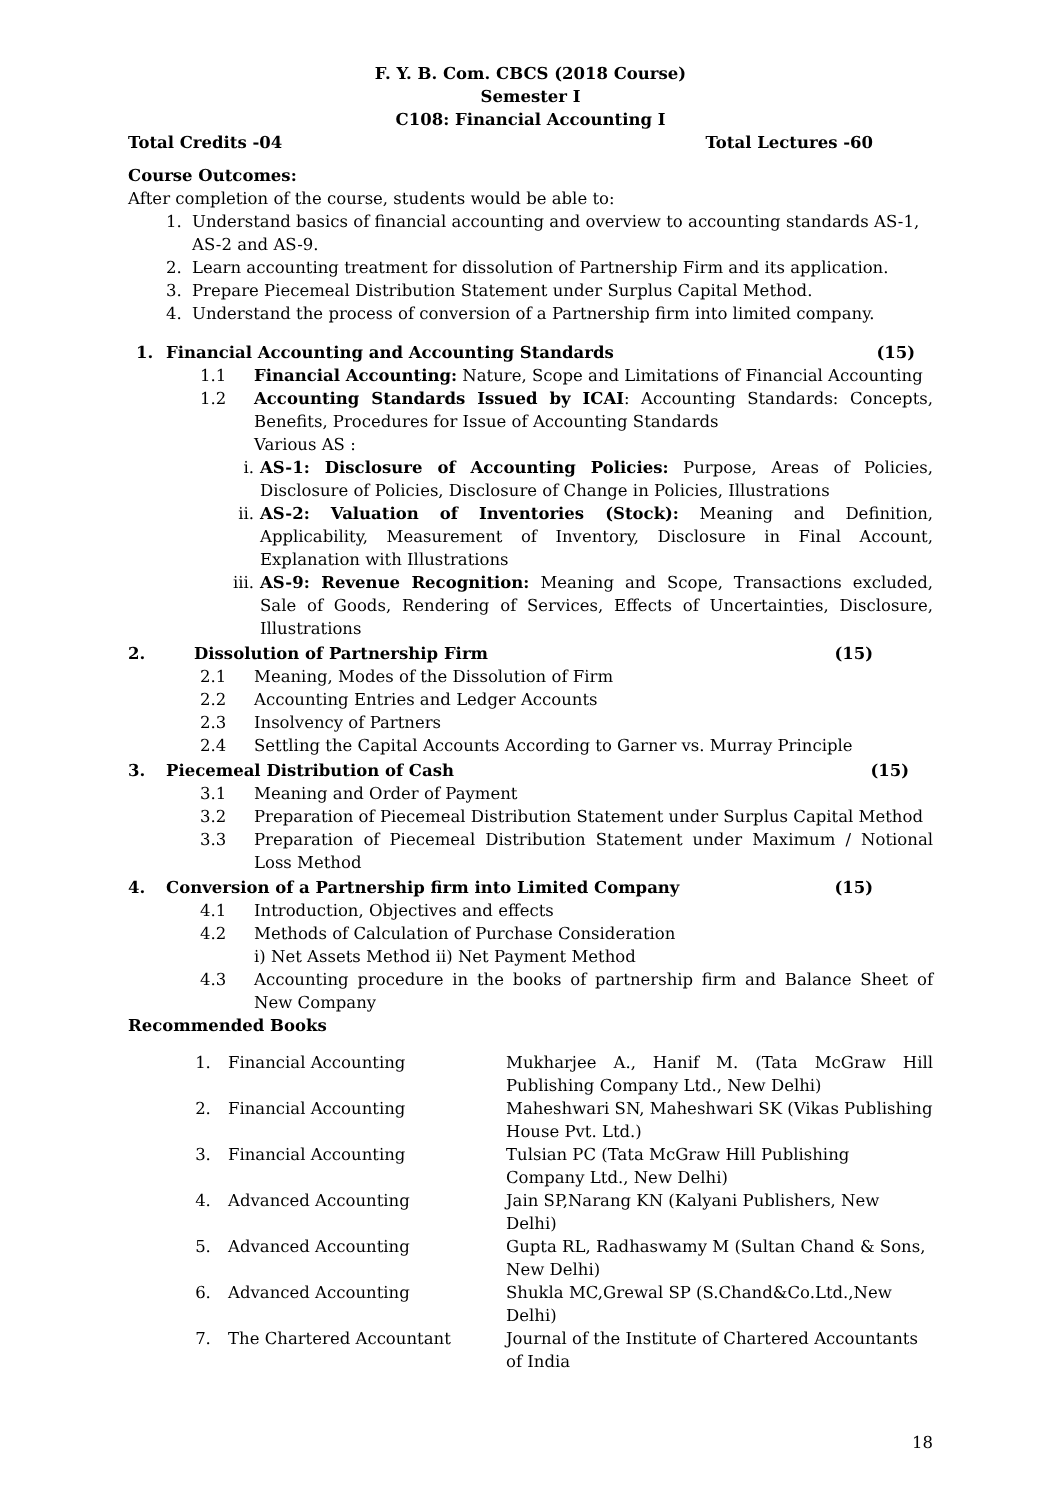F. Y. B. Com. CBCS (2018 Course)
Semester I
C108: Financial Accounting I
Total Credits -04 Total Lectures -60
Course Outcomes:
After completion of the course, students would be able to:
1. Understand basics of financial accounting and overview to accounting standards AS-1, AS-2 and AS-9.
2. Learn accounting treatment for dissolution of Partnership Firm and its application.
3. Prepare Piecemeal Distribution Statement under Surplus Capital Method.
4. Understand the process of conversion of a Partnership firm into limited company.
1. Financial Accounting and Accounting Standards (15)
1.1 Financial Accounting: Nature, Scope and Limitations of Financial Accounting
1.2 Accounting Standards Issued by ICAI: Accounting Standards: Concepts, Benefits, Procedures for Issue of Accounting Standards
Various AS :
i. AS-1: Disclosure of Accounting Policies: Purpose, Areas of Policies, Disclosure of Policies, Disclosure of Change in Policies, Illustrations
ii. AS-2: Valuation of Inventories (Stock): Meaning and Definition, Applicability, Measurement of Inventory, Disclosure in Final Account, Explanation with Illustrations
iii. AS-9: Revenue Recognition: Meaning and Scope, Transactions excluded, Sale of Goods, Rendering of Services, Effects of Uncertainties, Disclosure, Illustrations
2. Dissolution of Partnership Firm (15)
2.1 Meaning, Modes of the Dissolution of Firm
2.2 Accounting Entries and Ledger Accounts
2.3 Insolvency of Partners
2.4 Settling the Capital Accounts According to Garner vs. Murray Principle
3. Piecemeal Distribution of Cash (15)
3.1 Meaning and Order of Payment
3.2 Preparation of Piecemeal Distribution Statement under Surplus Capital Method
3.3 Preparation of Piecemeal Distribution Statement under Maximum / Notional Loss Method
4. Conversion of a Partnership firm into Limited Company (15)
4.1 Introduction, Objectives and effects
4.2 Methods of Calculation of Purchase Consideration
i) Net Assets Method ii) Net Payment Method
4.3 Accounting procedure in the books of partnership firm and Balance Sheet of New Company
Recommended Books
| 1. | Financial Accounting | Mukharjee A., Hanif M. (Tata McGraw Hill Publishing Company Ltd., New Delhi) |
| 2. | Financial Accounting | Maheshwari SN, Maheshwari SK (Vikas Publishing House Pvt. Ltd.) |
| 3. | Financial Accounting | Tulsian PC (Tata McGraw Hill Publishing Company Ltd., New Delhi) |
| 4. | Advanced Accounting | Jain SP,Narang KN (Kalyani Publishers, New Delhi) |
| 5. | Advanced Accounting | Gupta RL, Radhaswamy M (Sultan Chand & Sons, New Delhi) |
| 6. | Advanced Accounting | Shukla MC,Grewal SP (S.Chand&Co.Ltd.,New Delhi) |
| 7. | The Chartered Accountant | Journal of the Institute of Chartered Accountants of India |
18